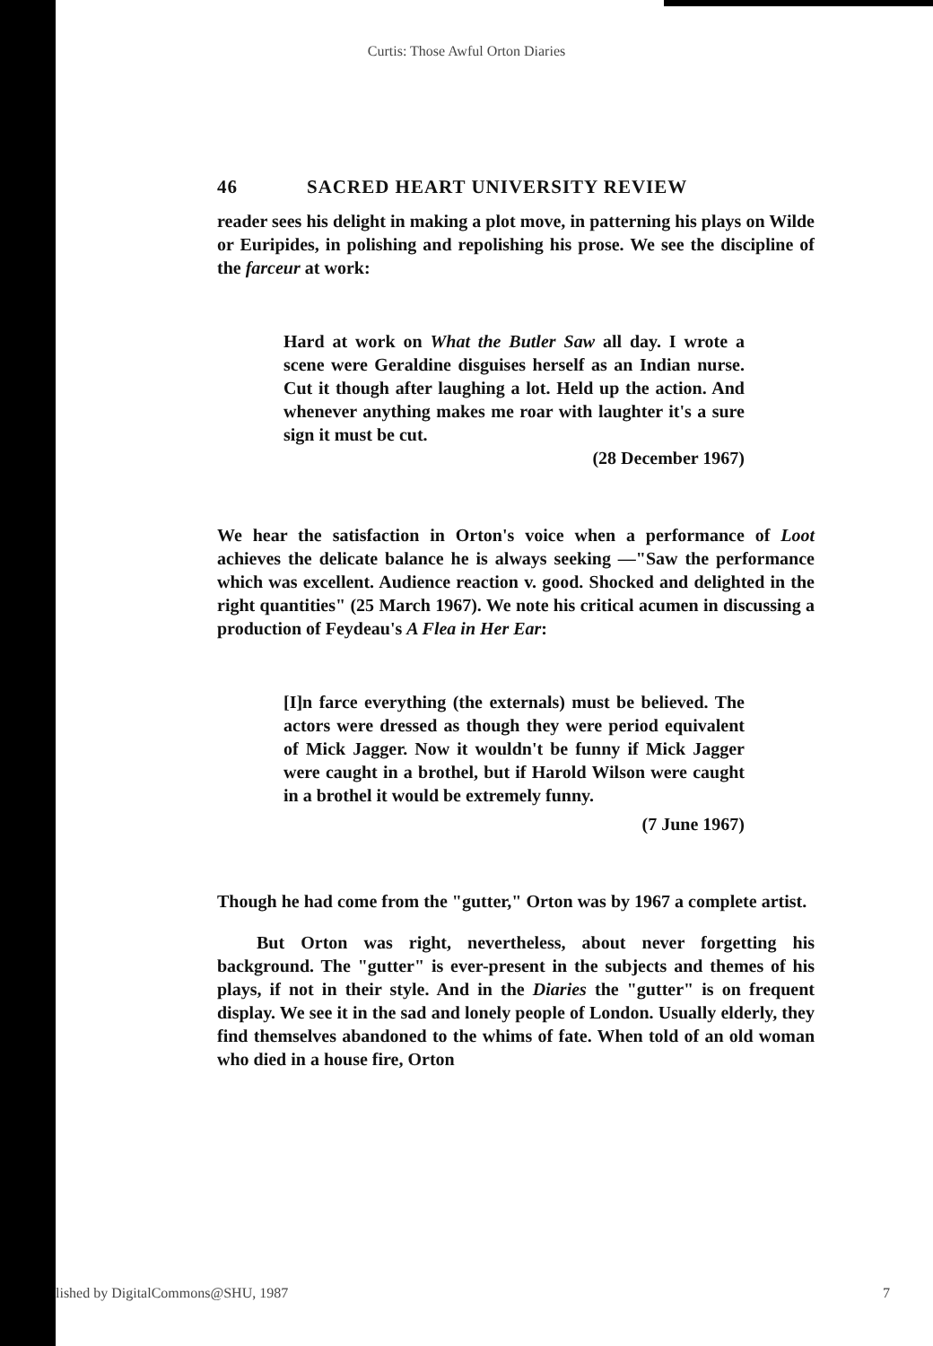Curtis: Those Awful Orton Diaries
46 SACRED HEART UNIVERSITY REVIEW
reader sees his delight in making a plot move, in patterning his plays on Wilde or Euripides, in polishing and repolishing his prose. We see the discipline of the farceur at work:
Hard at work on What the Butler Saw all day. I wrote a scene were Geraldine disguises herself as an Indian nurse. Cut it though after laughing a lot. Held up the action. And whenever anything makes me roar with laughter it's a sure sign it must be cut.
(28 December 1967)
We hear the satisfaction in Orton's voice when a performance of Loot achieves the delicate balance he is always seeking —"Saw the performance which was excellent. Audience reaction v. good. Shocked and delighted in the right quantities" (25 March 1967). We note his critical acumen in discussing a production of Feydeau's A Flea in Her Ear:
[I]n farce everything (the externals) must be believed. The actors were dressed as though they were period equivalent of Mick Jagger. Now it wouldn't be funny if Mick Jagger were caught in a brothel, but if Harold Wilson were caught in a brothel it would be extremely funny.
(7 June 1967)
Though he had come from the "gutter," Orton was by 1967 a complete artist.
But Orton was right, nevertheless, about never forgetting his background. The "gutter" is ever-present in the subjects and themes of his plays, if not in their style. And in the Diaries the "gutter" is on frequent display. We see it in the sad and lonely people of London. Usually elderly, they find themselves abandoned to the whims of fate. When told of an old woman who died in a house fire, Orton
lished by DigitalCommons@SHU, 1987 7